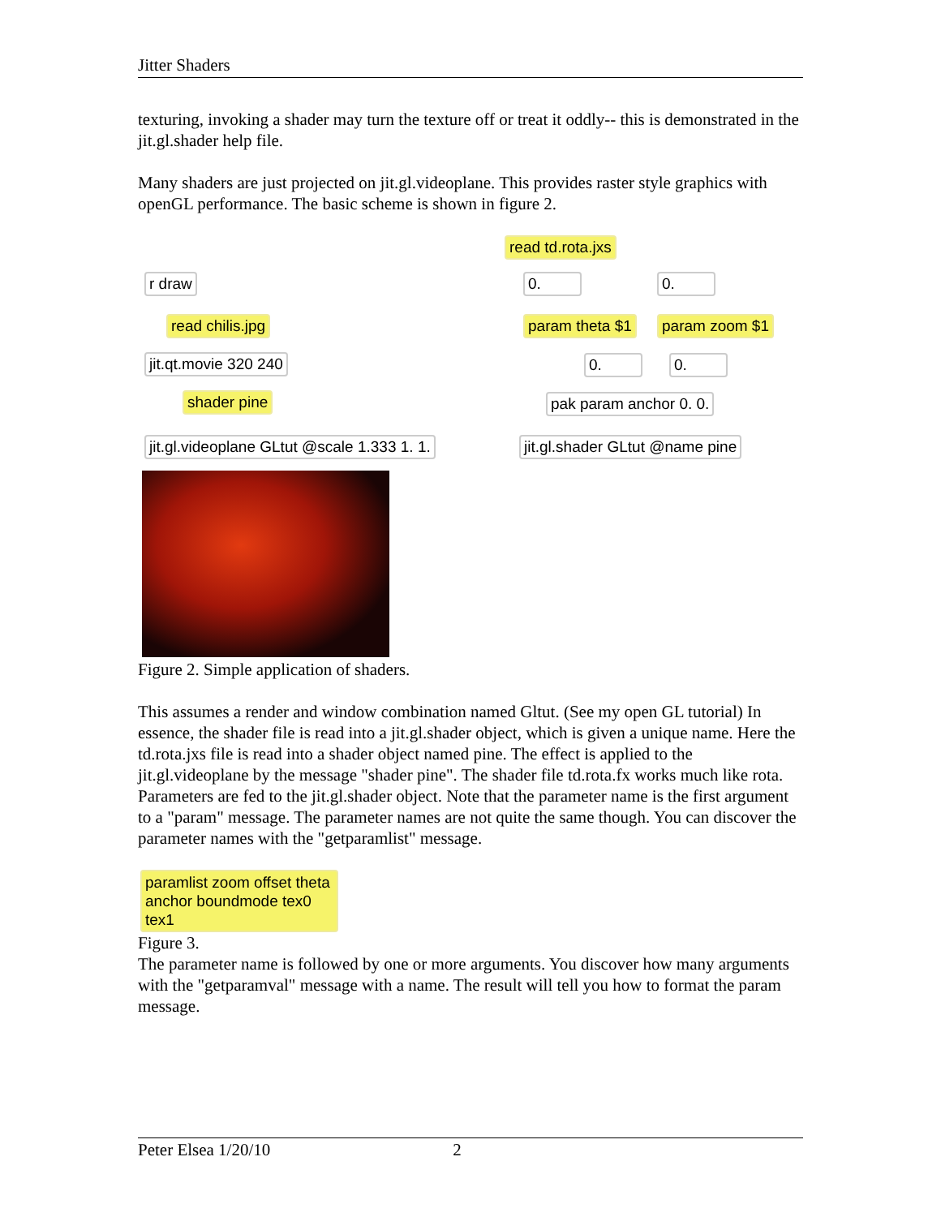Jitter Shaders
texturing, invoking a shader may turn the texture off or treat it oddly-- this is demonstrated in the jit.gl.shader help file.
Many shaders are just projected on jit.gl.videoplane. This provides raster style graphics with openGL performance. The basic scheme is shown in figure 2.
read td.rota.jxs
r draw 0. 0.
read chilis.jpg param theta $1 param zoom $1
jit.qt.movie 320 240 0. 0.
shader pine pak param anchor 0. 0.
jit.gl.videoplane GLtut @scale 1.333 1. 1. jit.gl.shader GLtut @name pine
Figure 2. Simple application of shaders.
This assumes a render and window combination named Gltut. (See my open GL tutorial) In essence, the shader file is read into a jit.gl.shader object, which is given a unique name. Here the td.rota.jxs file is read into a shader object named pine. The effect is applied to the jit.gl.videoplane by the message "shader pine". The shader file td.rota.fx works much like rota. Parameters are fed to the jit.gl.shader object. Note that the parameter name is the first argument to a "param" message. The parameter names are not quite the same though. You can discover the parameter names with the "getparamlist" message.
paramlist zoom offset theta anchor boundmode tex0 tex1
Figure 3.
The parameter name is followed by one or more arguments. You discover how many arguments with the "getparamval" message with a name. The result will tell you how to format the param message.
Peter Elsea 1/20/10 2